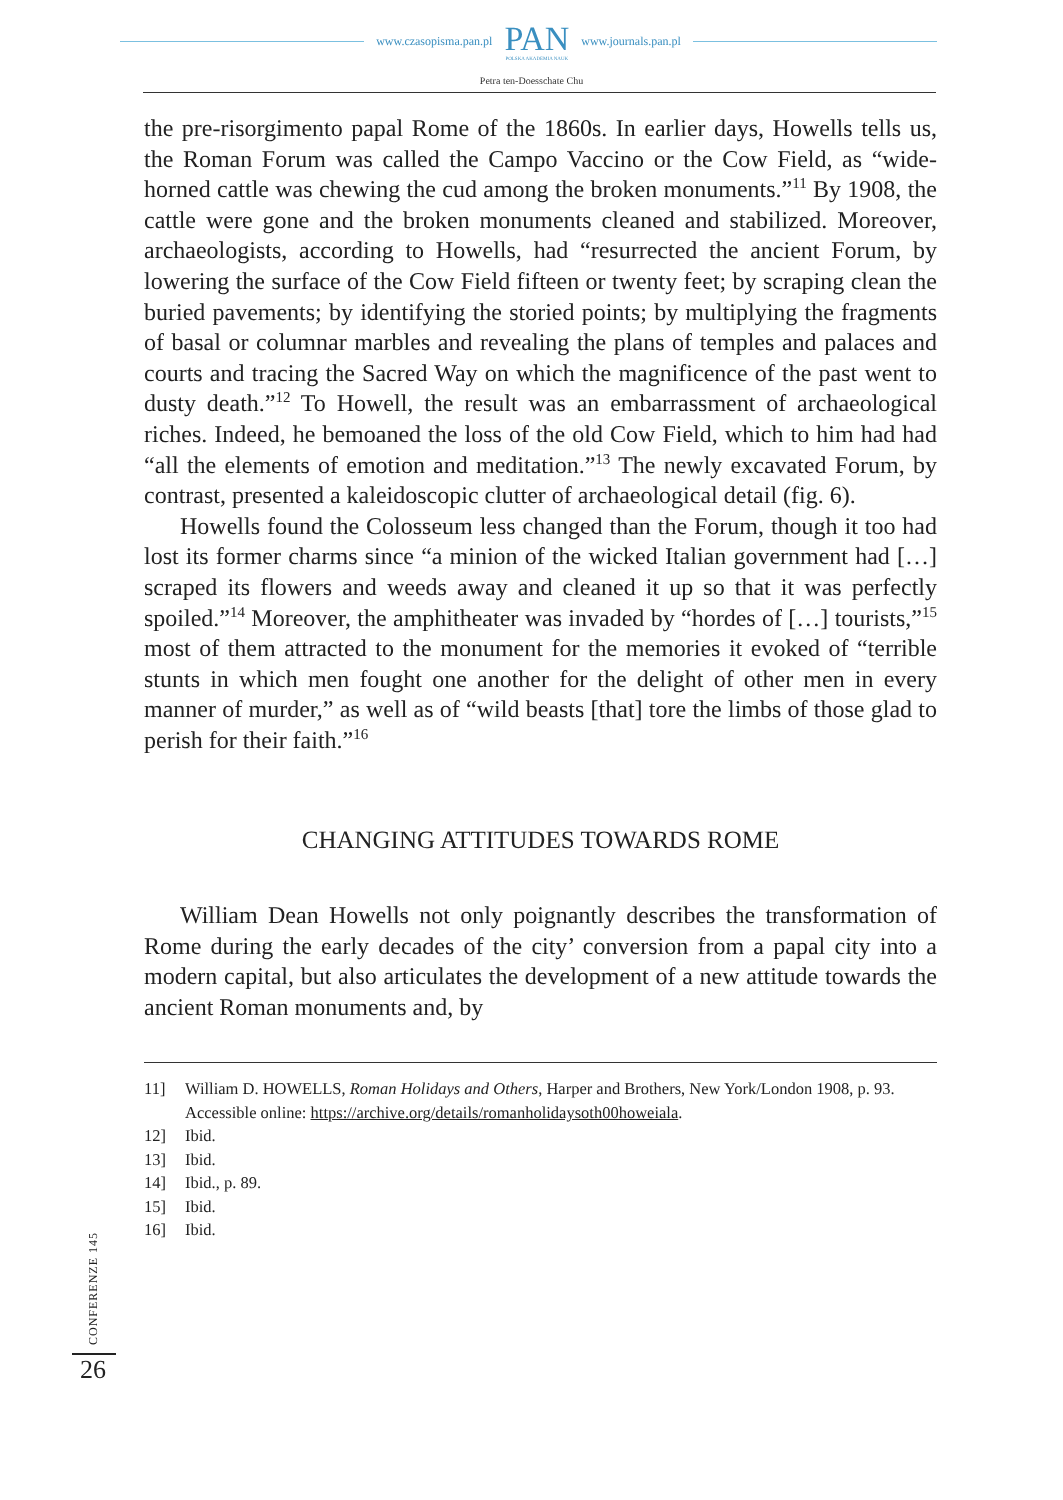www.czasopisma.pan.pl
PAN
POLSKA AKADEMIA NAUK
www.journals.pan.pl
Petra ten-Doesschate Chu
the pre-risorgimento papal Rome of the 1860s. In earlier days, Howells tells us, the Roman Forum was called the Campo Vaccino or the Cow Field, as “wide-horned cattle was chewing the cud among the broken monuments.”<sup>11</sup> By 1908, the cattle were gone and the broken monuments cleaned and stabilized. Moreover, archaeologists, according to Howells, had “resurrected the ancient Forum, by lowering the surface of the Cow Field fifteen or twenty feet; by scraping clean the buried pavements; by identifying the storied points; by multiplying the fragments of basal or columnar marbles and revealing the plans of temples and palaces and courts and tracing the Sacred Way on which the magnificence of the past went to dusty death.”<sup>12</sup> To Howell, the result was an embarrassment of archaeological riches. Indeed, he bemoaned the loss of the old Cow Field, which to him had had “all the elements of emotion and meditation.”<sup>13</sup> The newly excavated Forum, by contrast, presented a kaleidoscopic clutter of archaeological detail (fig. 6).
Howells found the Colosseum less changed than the Forum, though it too had lost its former charms since “a minion of the wicked Italian government had […] scraped its flowers and weeds away and cleaned it up so that it was perfectly spoiled.”<sup>14</sup> Moreover, the amphitheater was invaded by “hordes of […] tourists,”<sup>15</sup> most of them attracted to the monument for the memories it evoked of “terrible stunts in which men fought one another for the delight of other men in every manner of murder,” as well as of “wild beasts [that] tore the limbs of those glad to perish for their faith.”<sup>16</sup>
CHANGING ATTITUDES TOWARDS ROME
William Dean Howells not only poignantly describes the transformation of Rome during the early decades of the city’ conversion from a papal city into a modern capital, but also articulates the development of a new attitude towards the ancient Roman monuments and, by
11] William D. HOWELLS, Roman Holidays and Others, Harper and Brothers, New York/London 1908, p. 93. Accessible online: https://archive.org/details/romanholidaysoth00howeiala.
12] Ibid.
13] Ibid.
14] Ibid., p. 89.
15] Ibid.
16] Ibid.
CONFERENZE 145
26